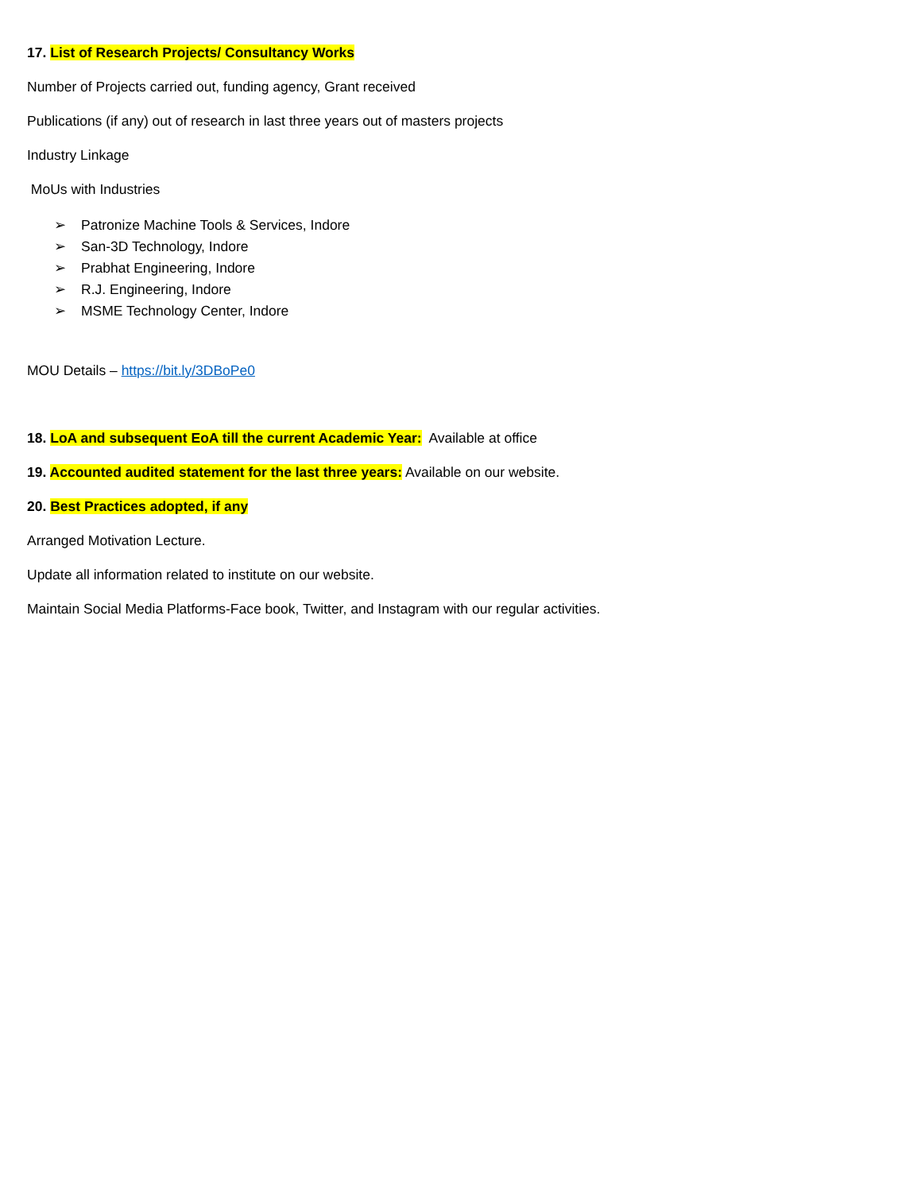17. List of Research Projects/ Consultancy Works
Number of Projects carried out, funding agency, Grant received
Publications (if any) out of research in last three years out of masters projects
Industry Linkage
MoUs with Industries
➢ Patronize Machine Tools & Services, Indore
➢ San-3D Technology, Indore
➢ Prabhat Engineering, Indore
➢ R.J. Engineering, Indore
➢ MSME Technology Center, Indore
MOU Details – https://bit.ly/3DBoPe0
18. LoA and subsequent EoA till the current Academic Year: Available at office
19. Accounted audited statement for the last three years: Available on our website.
20. Best Practices adopted, if any
Arranged Motivation Lecture.
Update all information related to institute on our website.
Maintain Social Media Platforms-Face book, Twitter, and Instagram with our regular activities.